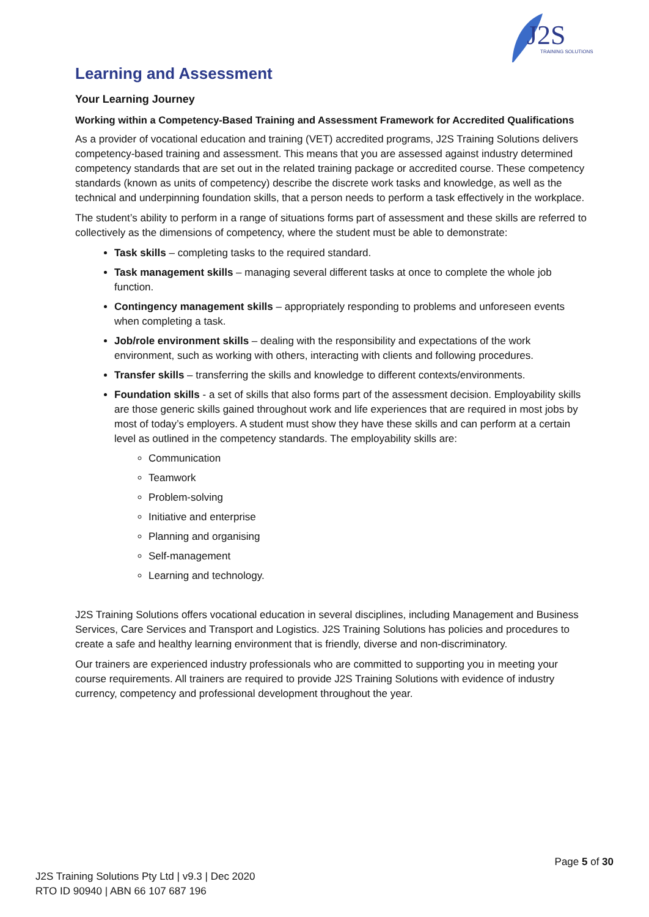J2S
TRAINING SOLUTIONS
Learning and Assessment
Your Learning Journey
Working within a Competency-Based Training and Assessment Framework for Accredited Qualifications
As a provider of vocational education and training (VET) accredited programs, J2S Training Solutions delivers competency-based training and assessment. This means that you are assessed against industry determined competency standards that are set out in the related training package or accredited course. These competency standards (known as units of competency) describe the discrete work tasks and knowledge, as well as the technical and underpinning foundation skills, that a person needs to perform a task effectively in the workplace.
The student’s ability to perform in a range of situations forms part of assessment and these skills are referred to collectively as the dimensions of competency, where the student must be able to demonstrate:
Task skills – completing tasks to the required standard.
Task management skills – managing several different tasks at once to complete the whole job function.
Contingency management skills – appropriately responding to problems and unforeseen events when completing a task.
Job/role environment skills – dealing with the responsibility and expectations of the work environment, such as working with others, interacting with clients and following procedures.
Transfer skills – transferring the skills and knowledge to different contexts/environments.
Foundation skills - a set of skills that also forms part of the assessment decision. Employability skills are those generic skills gained throughout work and life experiences that are required in most jobs by most of today’s employers. A student must show they have these skills and can perform at a certain level as outlined in the competency standards. The employability skills are:
Communication
Teamwork
Problem-solving
Initiative and enterprise
Planning and organising
Self-management
Learning and technology.
J2S Training Solutions offers vocational education in several disciplines, including Management and Business Services, Care Services and Transport and Logistics. J2S Training Solutions has policies and procedures to create a safe and healthy learning environment that is friendly, diverse and non-discriminatory.
Our trainers are experienced industry professionals who are committed to supporting you in meeting your course requirements. All trainers are required to provide J2S Training Solutions with evidence of industry currency, competency and professional development throughout the year.
Page 5 of 30
J2S Training Solutions Pty Ltd | v9.3 | Dec 2020
RTO ID 90940 | ABN 66 107 687 196